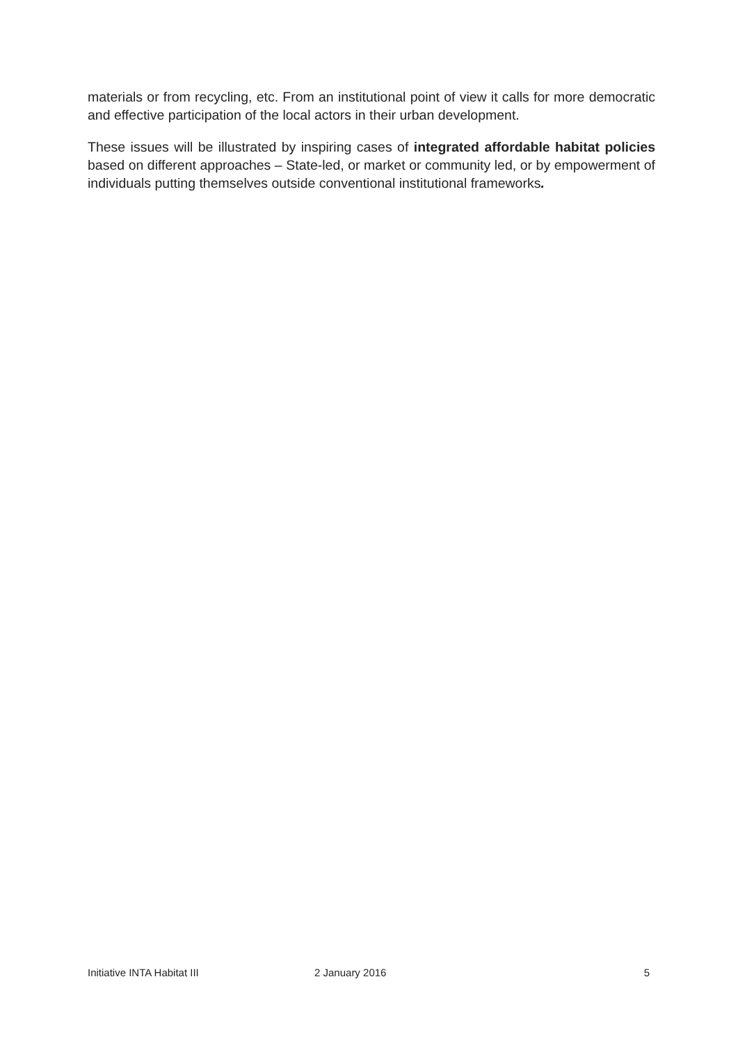materials or from recycling, etc. From an institutional point of view it calls for more democratic and effective participation of the local actors in their urban development.
These issues will be illustrated by inspiring cases of integrated affordable habitat policies based on different approaches – State-led, or market or community led, or by empowerment of individuals putting themselves outside conventional institutional frameworks.
Initiative INTA Habitat III 2 January 2016 5